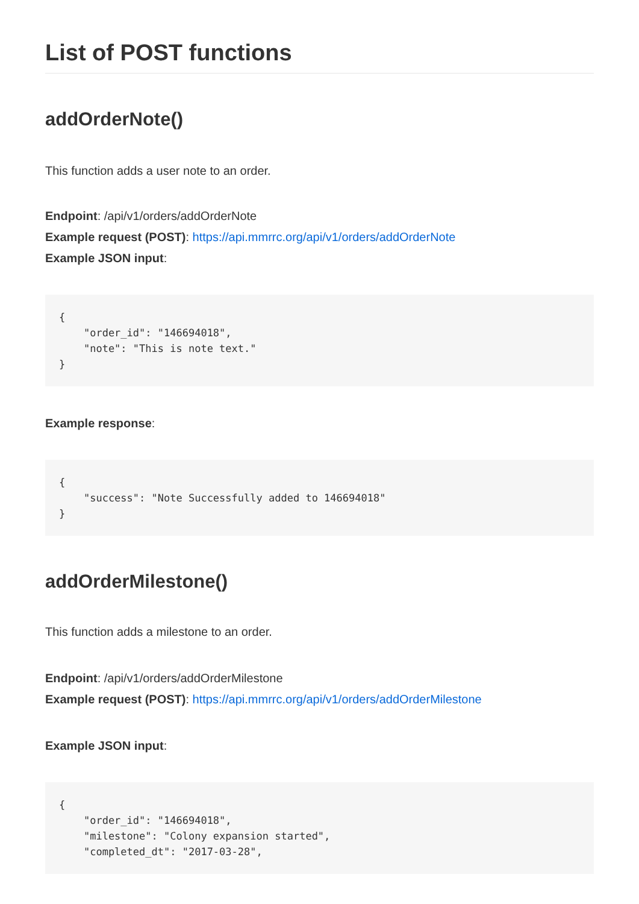List of POST functions
addOrderNote()
This function adds a user note to an order.
Endpoint: /api/v1/orders/addOrderNote
Example request (POST): https://api.mmrrc.org/api/v1/orders/addOrderNote
Example JSON input:
{
    "order_id": "146694018",
    "note": "This is note text."
}
Example response:
{
    "success": "Note Successfully added to 146694018"
}
addOrderMilestone()
This function adds a milestone to an order.
Endpoint: /api/v1/orders/addOrderMilestone
Example request (POST): https://api.mmrrc.org/api/v1/orders/addOrderMilestone
Example JSON input:
{
    "order_id": "146694018",
    "milestone": "Colony expansion started",
    "completed_dt": "2017-03-28",